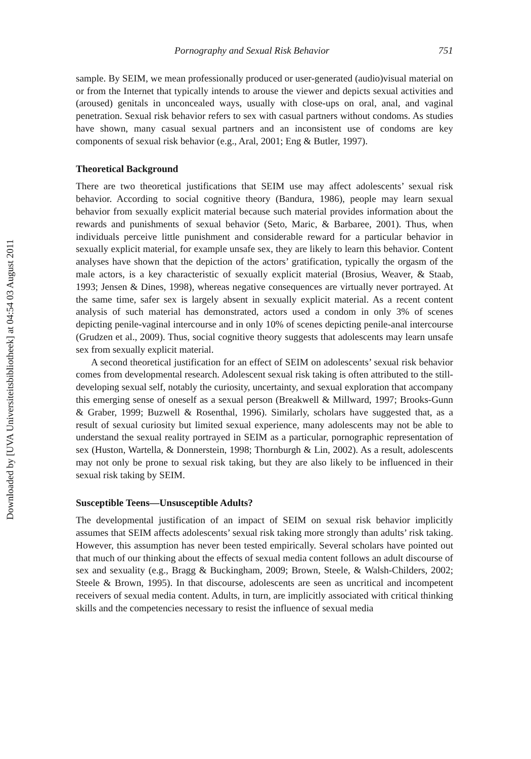Downloaded by [UVA Universiteitsbibliotheek] at 04:54 03 August 2011
Pornography and Sexual Risk Behavior 751
sample. By SEIM, we mean professionally produced or user-generated (audio)visual material on or from the Internet that typically intends to arouse the viewer and depicts sexual activities and (aroused) genitals in unconcealed ways, usually with close-ups on oral, anal, and vaginal penetration. Sexual risk behavior refers to sex with casual partners without condoms. As studies have shown, many casual sexual partners and an inconsistent use of condoms are key components of sexual risk behavior (e.g., Aral, 2001; Eng & Butler, 1997).
Theoretical Background
There are two theoretical justifications that SEIM use may affect adolescents’ sexual risk behavior. According to social cognitive theory (Bandura, 1986), people may learn sexual behavior from sexually explicit material because such material provides information about the rewards and punishments of sexual behavior (Seto, Maric, & Barbaree, 2001). Thus, when individuals perceive little punishment and considerable reward for a particular behavior in sexually explicit material, for example unsafe sex, they are likely to learn this behavior. Content analyses have shown that the depiction of the actors’ gratification, typically the orgasm of the male actors, is a key characteristic of sexually explicit material (Brosius, Weaver, & Staab, 1993; Jensen & Dines, 1998), whereas negative consequences are virtually never portrayed. At the same time, safer sex is largely absent in sexually explicit material. As a recent content analysis of such material has demonstrated, actors used a condom in only 3% of scenes depicting penile-vaginal intercourse and in only 10% of scenes depicting penile-anal intercourse (Grudzen et al., 2009). Thus, social cognitive theory suggests that adolescents may learn unsafe sex from sexually explicit material.
A second theoretical justification for an effect of SEIM on adolescents’ sexual risk behavior comes from developmental research. Adolescent sexual risk taking is often attributed to the still-developing sexual self, notably the curiosity, uncertainty, and sexual exploration that accompany this emerging sense of oneself as a sexual person (Breakwell & Millward, 1997; Brooks-Gunn & Graber, 1999; Buzwell & Rosenthal, 1996). Similarly, scholars have suggested that, as a result of sexual curiosity but limited sexual experience, many adolescents may not be able to understand the sexual reality portrayed in SEIM as a particular, pornographic representation of sex (Huston, Wartella, & Donnerstein, 1998; Thornburgh & Lin, 2002). As a result, adolescents may not only be prone to sexual risk taking, but they are also likely to be influenced in their sexual risk taking by SEIM.
Susceptible Teens—Unsusceptible Adults?
The developmental justification of an impact of SEIM on sexual risk behavior implicitly assumes that SEIM affects adolescents’ sexual risk taking more strongly than adults’ risk taking. However, this assumption has never been tested empirically. Several scholars have pointed out that much of our thinking about the effects of sexual media content follows an adult discourse of sex and sexuality (e.g., Bragg & Buckingham, 2009; Brown, Steele, & Walsh-Childers, 2002; Steele & Brown, 1995). In that discourse, adolescents are seen as uncritical and incompetent receivers of sexual media content. Adults, in turn, are implicitly associated with critical thinking skills and the competencies necessary to resist the influence of sexual media